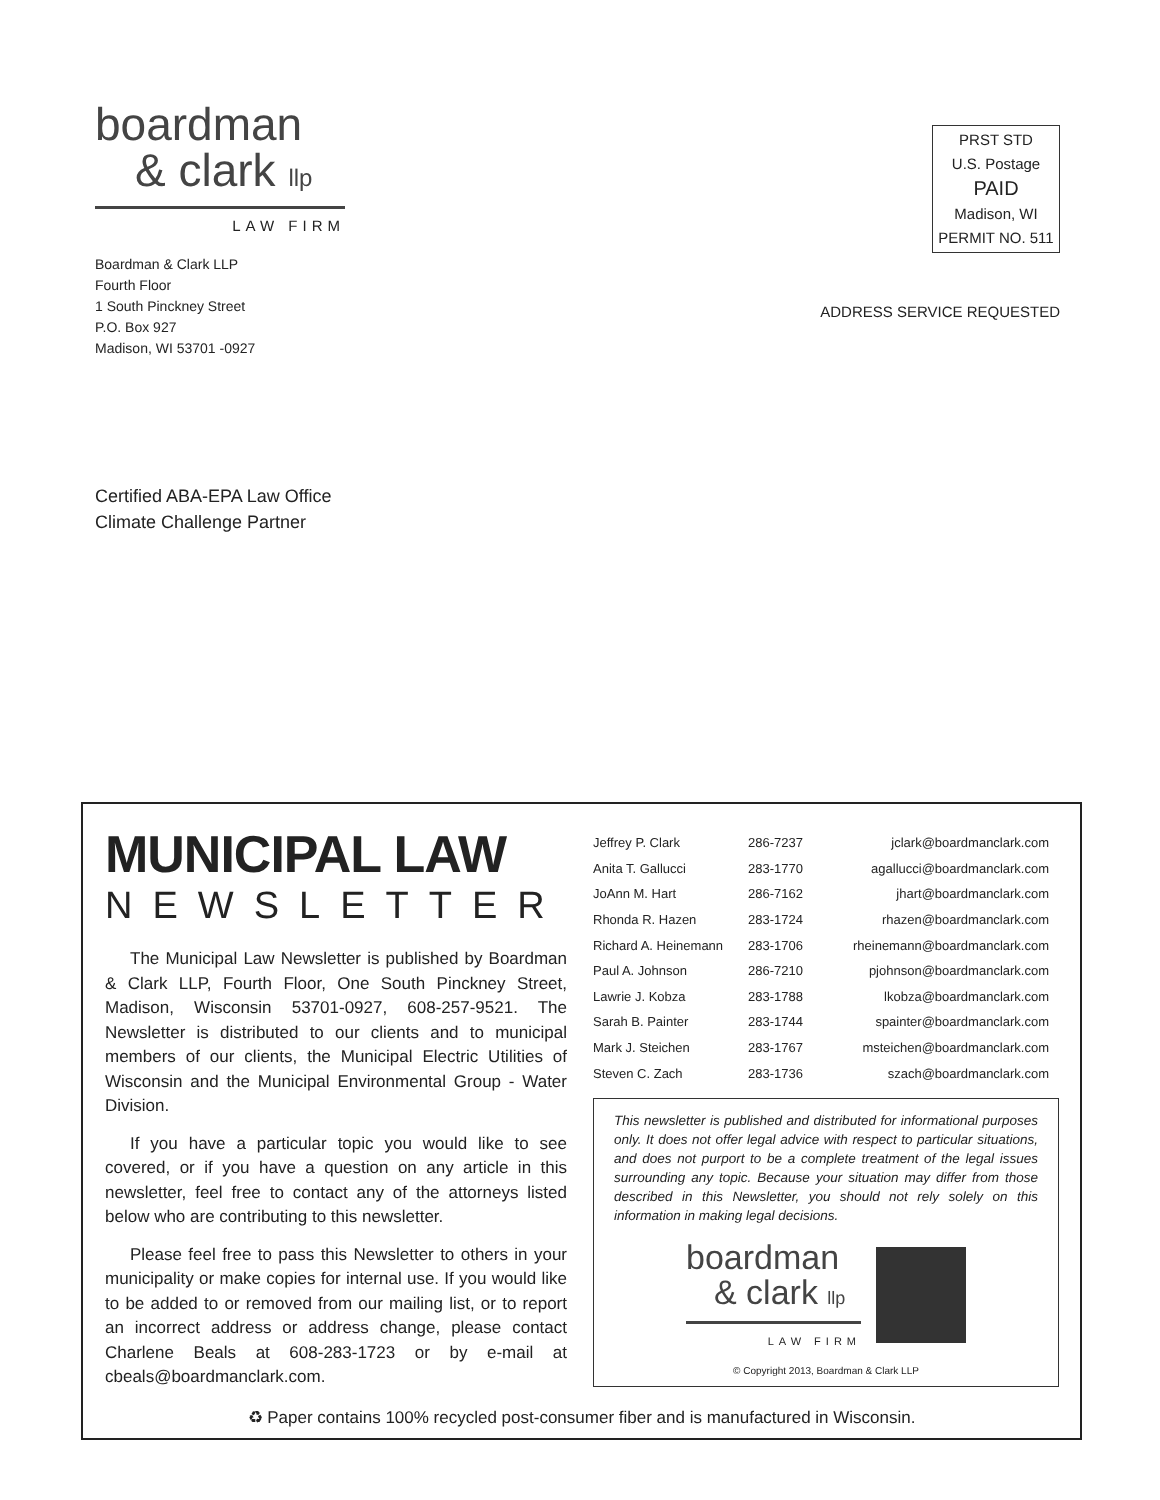boardman
& clark llp
LAW FIRM
Boardman & Clark LLP
Fourth Floor
1 South Pinckney Street
P.O. Box 927
Madison, WI 53701 -0927
PRST STD
U.S. Postage
PAID
Madison, WI
PERMIT NO. 511
ADDRESS SERVICE REQUESTED
Certified ABA-EPA Law Office
Climate Challenge Partner
MUNICIPAL LAW
NEWSLETTER
The Municipal Law Newsletter is published by Boardman & Clark LLP, Fourth Floor, One South Pinckney Street, Madison, Wisconsin 53701-0927, 608-257-9521. The Newsletter is distributed to our clients and to municipal members of our clients, the Municipal Electric Utilities of Wisconsin and the Municipal Environmental Group - Water Division.
If you have a particular topic you would like to see covered, or if you have a question on any article in this newsletter, feel free to contact any of the attorneys listed below who are contributing to this newsletter.
Please feel free to pass this Newsletter to others in your municipality or make copies for internal use. If you would like to be added to or removed from our mailing list, or to report an incorrect address or address change, please contact Charlene Beals at 608-283-1723 or by e-mail at cbeals@boardmanclark.com.
| Jeffrey P. Clark | 286-7237 | jclark@boardmanclark.com |
| Anita T. Gallucci | 283-1770 | agallucci@boardmanclark.com |
| JoAnn M. Hart | 286-7162 | jhart@boardmanclark.com |
| Rhonda R. Hazen | 283-1724 | rhazen@boardmanclark.com |
| Richard A. Heinemann | 283-1706 | rheinemann@boardmanclark.com |
| Paul A. Johnson | 286-7210 | pjohnson@boardmanclark.com |
| Lawrie J. Kobza | 283-1788 | lkobza@boardmanclark.com |
| Sarah B. Painter | 283-1744 | spainter@boardmanclark.com |
| Mark J. Steichen | 283-1767 | msteichen@boardmanclark.com |
| Steven C. Zach | 283-1736 | szach@boardmanclark.com |
This newsletter is published and distributed for informational purposes only. It does not offer legal advice with respect to particular situations, and does not purport to be a complete treatment of the legal issues surrounding any topic. Because your situation may differ from those described in this Newsletter, you should not rely solely on this information in making legal decisions.
boardman
& clark llp
LAW FIRM
© Copyright 2013, Boardman & Clark LLP
♻ Paper contains 100% recycled post-consumer fiber and is manufactured in Wisconsin.